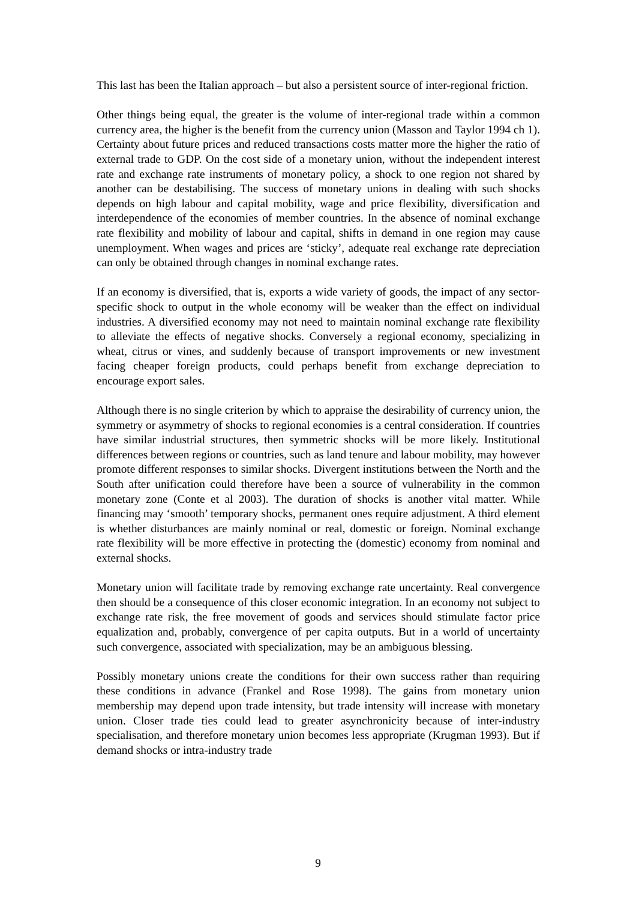This last has been the Italian approach – but also a persistent source of inter-regional friction.
Other things being equal, the greater is the volume of inter-regional trade within a common currency area, the higher is the benefit from the currency union (Masson and Taylor 1994 ch 1). Certainty about future prices and reduced transactions costs matter more the higher the ratio of external trade to GDP. On the cost side of a monetary union, without the independent interest rate and exchange rate instruments of monetary policy, a shock to one region not shared by another can be destabilising. The success of monetary unions in dealing with such shocks depends on high labour and capital mobility, wage and price flexibility, diversification and interdependence of the economies of member countries. In the absence of nominal exchange rate flexibility and mobility of labour and capital, shifts in demand in one region may cause unemployment. When wages and prices are ‘sticky’, adequate real exchange rate depreciation can only be obtained through changes in nominal exchange rates.
If an economy is diversified, that is, exports a wide variety of goods, the impact of any sector-specific shock to output in the whole economy will be weaker than the effect on individual industries. A diversified economy may not need to maintain nominal exchange rate flexibility to alleviate the effects of negative shocks. Conversely a regional economy, specializing in wheat, citrus or vines, and suddenly because of transport improvements or new investment facing cheaper foreign products, could perhaps benefit from exchange depreciation to encourage export sales.
Although there is no single criterion by which to appraise the desirability of currency union, the symmetry or asymmetry of shocks to regional economies is a central consideration. If countries have similar industrial structures, then symmetric shocks will be more likely. Institutional differences between regions or countries, such as land tenure and labour mobility, may however promote different responses to similar shocks. Divergent institutions between the North and the South after unification could therefore have been a source of vulnerability in the common monetary zone (Conte et al 2003). The duration of shocks is another vital matter. While financing may ‘smooth’ temporary shocks, permanent ones require adjustment. A third element is whether disturbances are mainly nominal or real, domestic or foreign. Nominal exchange rate flexibility will be more effective in protecting the (domestic) economy from nominal and external shocks.
Monetary union will facilitate trade by removing exchange rate uncertainty. Real convergence then should be a consequence of this closer economic integration. In an economy not subject to exchange rate risk, the free movement of goods and services should stimulate factor price equalization and, probably, convergence of per capita outputs. But in a world of uncertainty such convergence, associated with specialization, may be an ambiguous blessing.
Possibly monetary unions create the conditions for their own success rather than requiring these conditions in advance (Frankel and Rose 1998). The gains from monetary union membership may depend upon trade intensity, but trade intensity will increase with monetary union. Closer trade ties could lead to greater asynchronicity because of inter-industry specialisation, and therefore monetary union becomes less appropriate (Krugman 1993). But if demand shocks or intra-industry trade
9